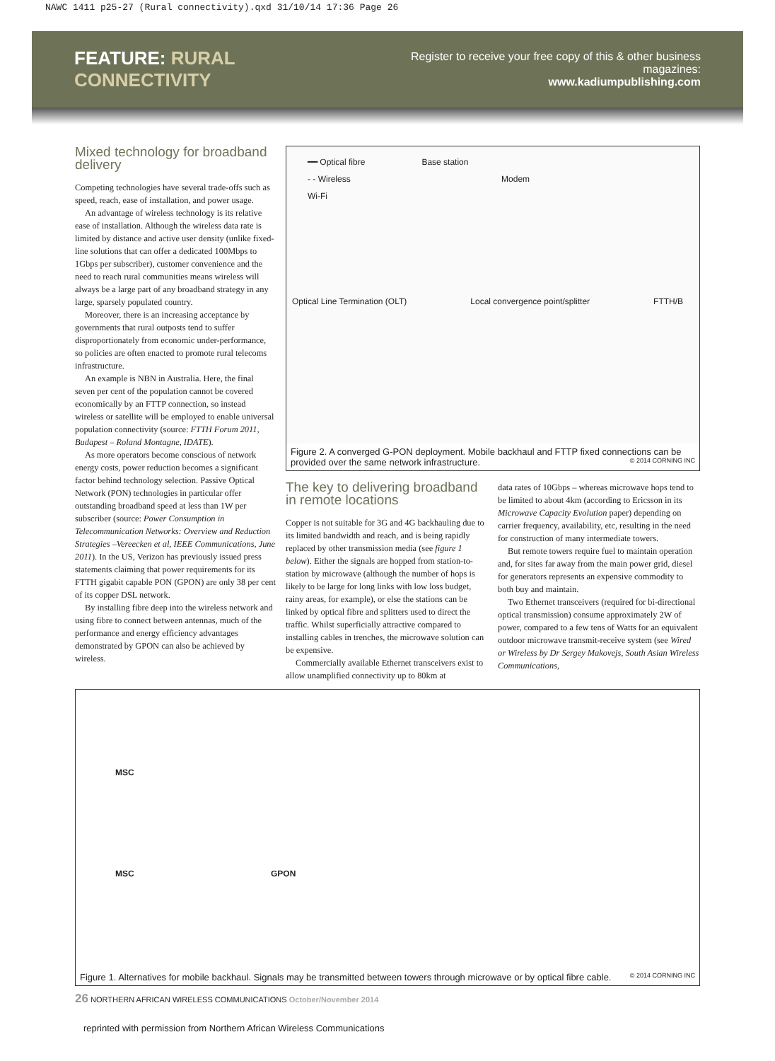NAWC 1411 p25-27 (Rural connectivity).qxd 31/10/14 17:36 Page 26
FEATURE: RURAL CONNECTIVITY
Register to receive your free copy of this & other business magazines:
www.kadiumpublishing.com
Mixed technology for broadband delivery
Competing technologies have several trade-offs such as speed, reach, ease of installation, and power usage.
An advantage of wireless technology is its relative ease of installation. Although the wireless data rate is limited by distance and active user density (unlike fixed-line solutions that can offer a dedicated 100Mbps to 1Gbps per subscriber), customer convenience and the need to reach rural communities means wireless will always be a large part of any broadband strategy in any large, sparsely populated country.
Moreover, there is an increasing acceptance by governments that rural outposts tend to suffer disproportionately from economic under-performance, so policies are often enacted to promote rural telecoms infrastructure.
An example is NBN in Australia. Here, the final seven per cent of the population cannot be covered economically by an FTTP connection, so instead wireless or satellite will be employed to enable universal population connectivity (source: FTTH Forum 2011, Budapest – Roland Montagne, IDATE).
As more operators become conscious of network energy costs, power reduction becomes a significant factor behind technology selection. Passive Optical Network (PON) technologies in particular offer outstanding broadband speed at less than 1W per subscriber (source: Power Consumption in Telecommunication Networks: Overview and Reduction Strategies –Vereecken et al, IEEE Communications, June 2011). In the US, Verizon has previously issued press statements claiming that power requirements for its FTTH gigabit capable PON (GPON) are only 38 per cent of its copper DSL network.
By installing fibre deep into the wireless network and using fibre to connect between antennas, much of the performance and energy efficiency advantages demonstrated by GPON can also be achieved by wireless.
━━ Optical fibre Base station
- - Wireless Modem
Wi-Fi
Optical Line Termination (OLT) Local convergence point/splitter FTTH/B
Figure 2. A converged G-PON deployment. Mobile backhaul and FTTP fixed connections can be provided over the same network infrastructure. © 2014 CORNING INC
The key to delivering broadband in remote locations
Copper is not suitable for 3G and 4G backhauling due to its limited bandwidth and reach, and is being rapidly replaced by other transmission media (see figure 1 below). Either the signals are hopped from station-to-station by microwave (although the number of hops is likely to be large for long links with low loss budget, rainy areas, for example), or else the stations can be linked by optical fibre and splitters used to direct the traffic. Whilst superficially attractive compared to installing cables in trenches, the microwave solution can be expensive.
Commercially available Ethernet transceivers exist to allow unamplified connectivity up to 80km at
data rates of 10Gbps – whereas microwave hops tend to be limited to about 4km (according to Ericsson in its Microwave Capacity Evolution paper) depending on carrier frequency, availability, etc, resulting in the need for construction of many intermediate towers.
But remote towers require fuel to maintain operation and, for sites far away from the main power grid, diesel for generators represents an expensive commodity to both buy and maintain.
Two Ethernet transceivers (required for bi-directional optical transmission) consume approximately 2W of power, compared to a few tens of Watts for an equivalent outdoor microwave transmit-receive system (see Wired or Wireless by Dr Sergey Makovejs, South Asian Wireless Communications,
MSC
MSC GPON
Figure 1. Alternatives for mobile backhaul. Signals may be transmitted between towers through microwave or by optical fibre cable. © 2014 CORNING INC
26 NORTHERN AFRICAN WIRELESS COMMUNICATIONS October/November 2014
reprinted with permission from Northern African Wireless Communications